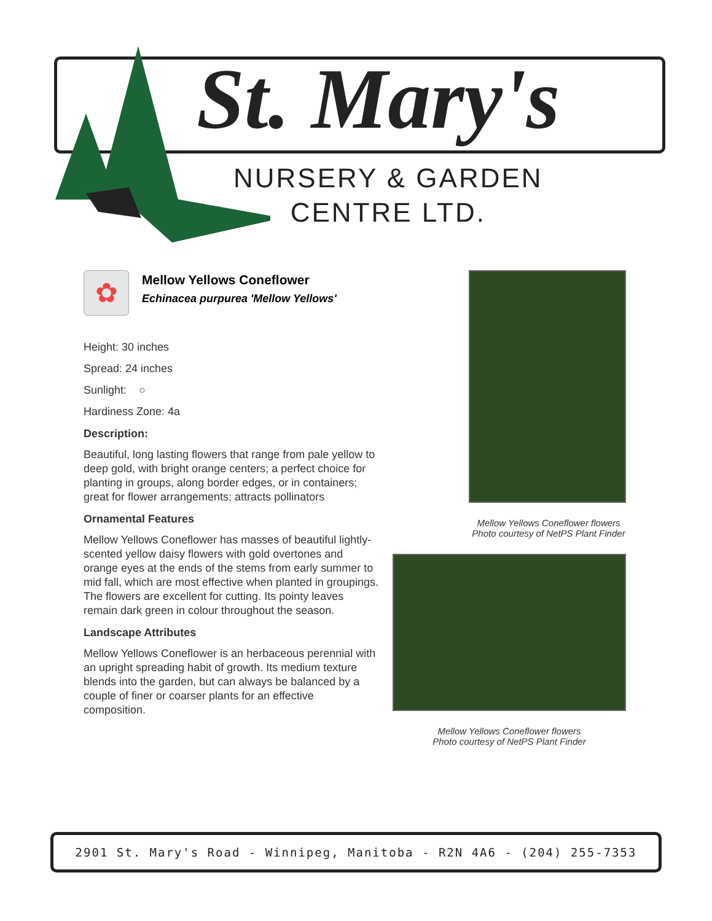St. Mary's
NURSERY & GARDEN
CENTRE LTD.
✿
Mellow Yellows Coneflower
Echinacea purpurea 'Mellow Yellows'
Height: 30 inches
Spread: 24 inches
Sunlight: ○
Hardiness Zone: 4a
Description:
Beautiful, long lasting flowers that range from pale yellow to deep gold, with bright orange centers; a perfect choice for planting in groups, along border edges, or in containers; great for flower arrangements; attracts pollinators
Ornamental Features
Mellow Yellows Coneflower has masses of beautiful lightly-scented yellow daisy flowers with gold overtones and orange eyes at the ends of the stems from early summer to mid fall, which are most effective when planted in groupings. The flowers are excellent for cutting. Its pointy leaves remain dark green in colour throughout the season.
Landscape Attributes
Mellow Yellows Coneflower is an herbaceous perennial with an upright spreading habit of growth. Its medium texture blends into the garden, but can always be balanced by a couple of finer or coarser plants for an effective composition.
Mellow Yellows Coneflower flowers
Photo courtesy of NetPS Plant Finder
Mellow Yellows Coneflower flowers
Photo courtesy of NetPS Plant Finder
2901 St. Mary's Road - Winnipeg, Manitoba - R2N 4A6 - (204) 255-7353